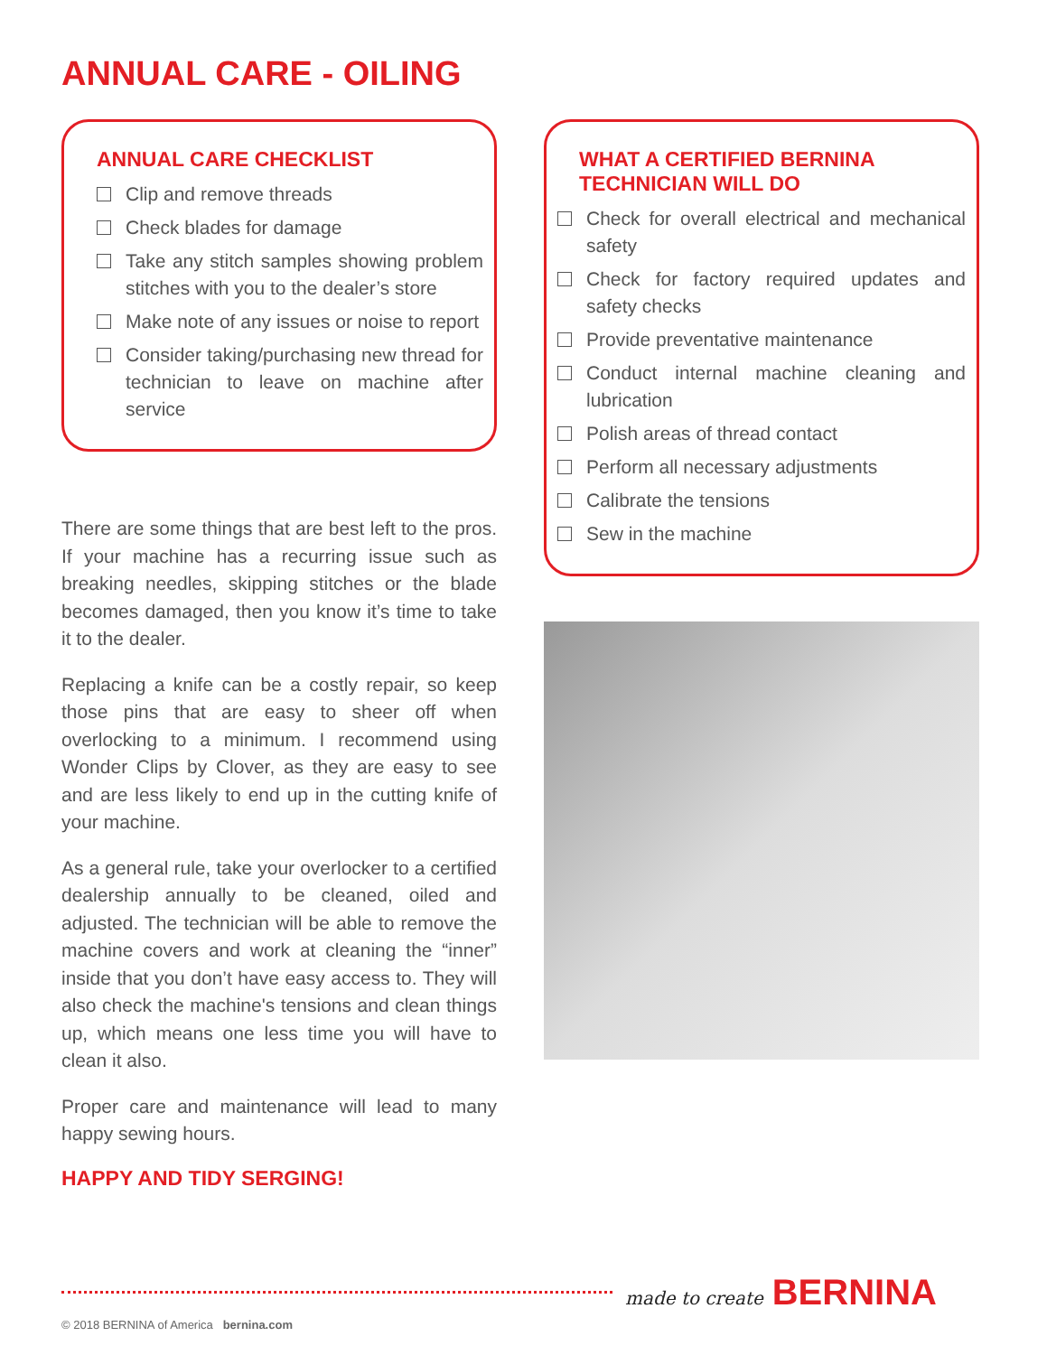ANNUAL CARE - OILING
ANNUAL CARE CHECKLIST
Clip and remove threads
Check blades for damage
Take any stitch samples showing problem stitches with you to the dealer’s store
Make note of any issues or noise to report
Consider taking/purchasing new thread for technician to leave on machine after service
There are some things that are best left to the pros. If your machine has a recurring issue such as breaking needles, skipping stitches or the blade becomes damaged, then you know it’s time to take it to the dealer.
Replacing a knife can be a costly repair, so keep those pins that are easy to sheer off when overlocking to a minimum. I recommend using Wonder Clips by Clover, as they are easy to see and are less likely to end up in the cutting knife of your machine.
As a general rule, take your overlocker to a certified dealership annually to be cleaned, oiled and adjusted. The technician will be able to remove the machine covers and work at cleaning the “inner” inside that you don’t have easy access to. They will also check the machine's tensions and clean things up, which means one less time you will have to clean it also.
Proper care and maintenance will lead to many happy sewing hours.
HAPPY AND TIDY SERGING!
WHAT A CERTIFIED BERNINA TECHNICIAN WILL DO
Check for overall electrical and mechanical safety
Check for factory required updates and safety checks
Provide preventative maintenance
Conduct internal machine cleaning and lubrication
Polish areas of thread contact
Perform all necessary adjustments
Calibrate the tensions
Sew in the machine
made to create BERNINA
© 2018 BERNINA of America bernina.com